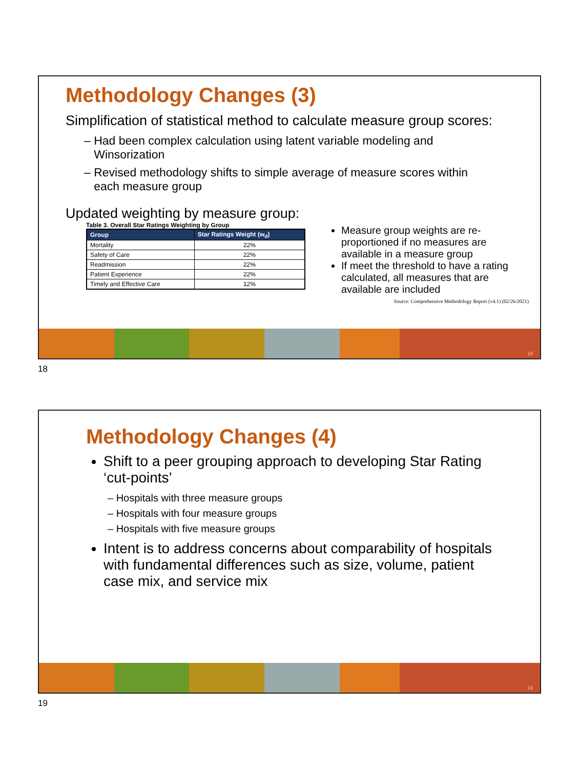Methodology Changes (3)
Simplification of statistical method to calculate measure group scores:
– Had been complex calculation using latent variable modeling and
Winsorization
– Revised methodology shifts to simple average of measure scores within
each measure group
Updated weighting by measure group:
Table 3. Overall Star Ratings Weighting by Group
| Group | Star Ratings Weight (w<sub>d</sub>) |
| --- | --- |
| Mortality | 22% |
| Safety of Care | 22% |
| Readmission | 22% |
| Patient Experience | 22% |
| Timely and Effective Care | 12% |
Measure group weights are re-proportioned if no measures are available in a measure group
If meet the threshold to have a rating calculated, all measures that are available are included
Source: Comprehensive Methodology Report (v4.1) (02/26/2021)
18
18
Methodology Changes (4)
Shift to a peer grouping approach to developing Star Rating ‘cut-points’
– Hospitals with three measure groups
– Hospitals with four measure groups
– Hospitals with five measure groups
Intent is to address concerns about comparability of hospitals with fundamental differences such as size, volume, patient case mix, and service mix
19
19